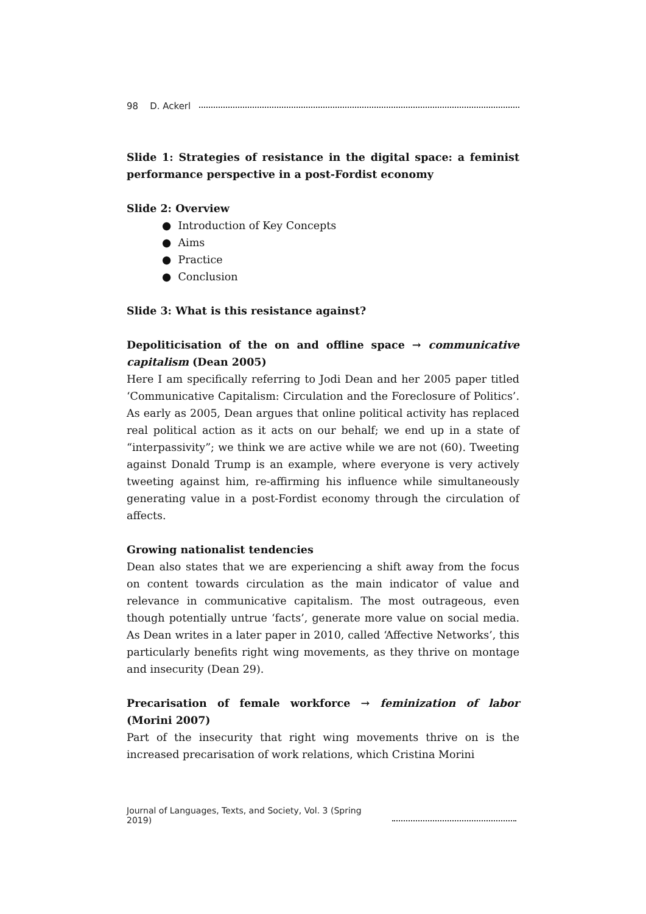98 D. Ackerl
Slide 1: Strategies of resistance in the digital space: a feminist performance perspective in a post-Fordist economy
Slide 2: Overview
● Introduction of Key Concepts
● Aims
● Practice
● Conclusion
Slide 3: What is this resistance against?
Depoliticisation of the on and offline space → communicative capitalism (Dean 2005)
Here I am specifically referring to Jodi Dean and her 2005 paper titled ‘Communicative Capitalism: Circulation and the Foreclosure of Politics’. As early as 2005, Dean argues that online political activity has replaced real political action as it acts on our behalf; we end up in a state of “interpassivity”; we think we are active while we are not (60). Tweeting against Donald Trump is an example, where everyone is very actively tweeting against him, re-affirming his influence while simultaneously generating value in a post-Fordist economy through the circulation of affects.
Growing nationalist tendencies
Dean also states that we are experiencing a shift away from the focus on content towards circulation as the main indicator of value and relevance in communicative capitalism. The most outrageous, even though potentially untrue ‘facts’, generate more value on social media. As Dean writes in a later paper in 2010, called ‘Affective Networks’, this particularly benefits right wing movements, as they thrive on montage and insecurity (Dean 29).
Precarisation of female workforce → feminization of labor (Morini 2007)
Part of the insecurity that right wing movements thrive on is the increased precarisation of work relations, which Cristina Morini
Journal of Languages, Texts, and Society, Vol. 3 (Spring 2019)